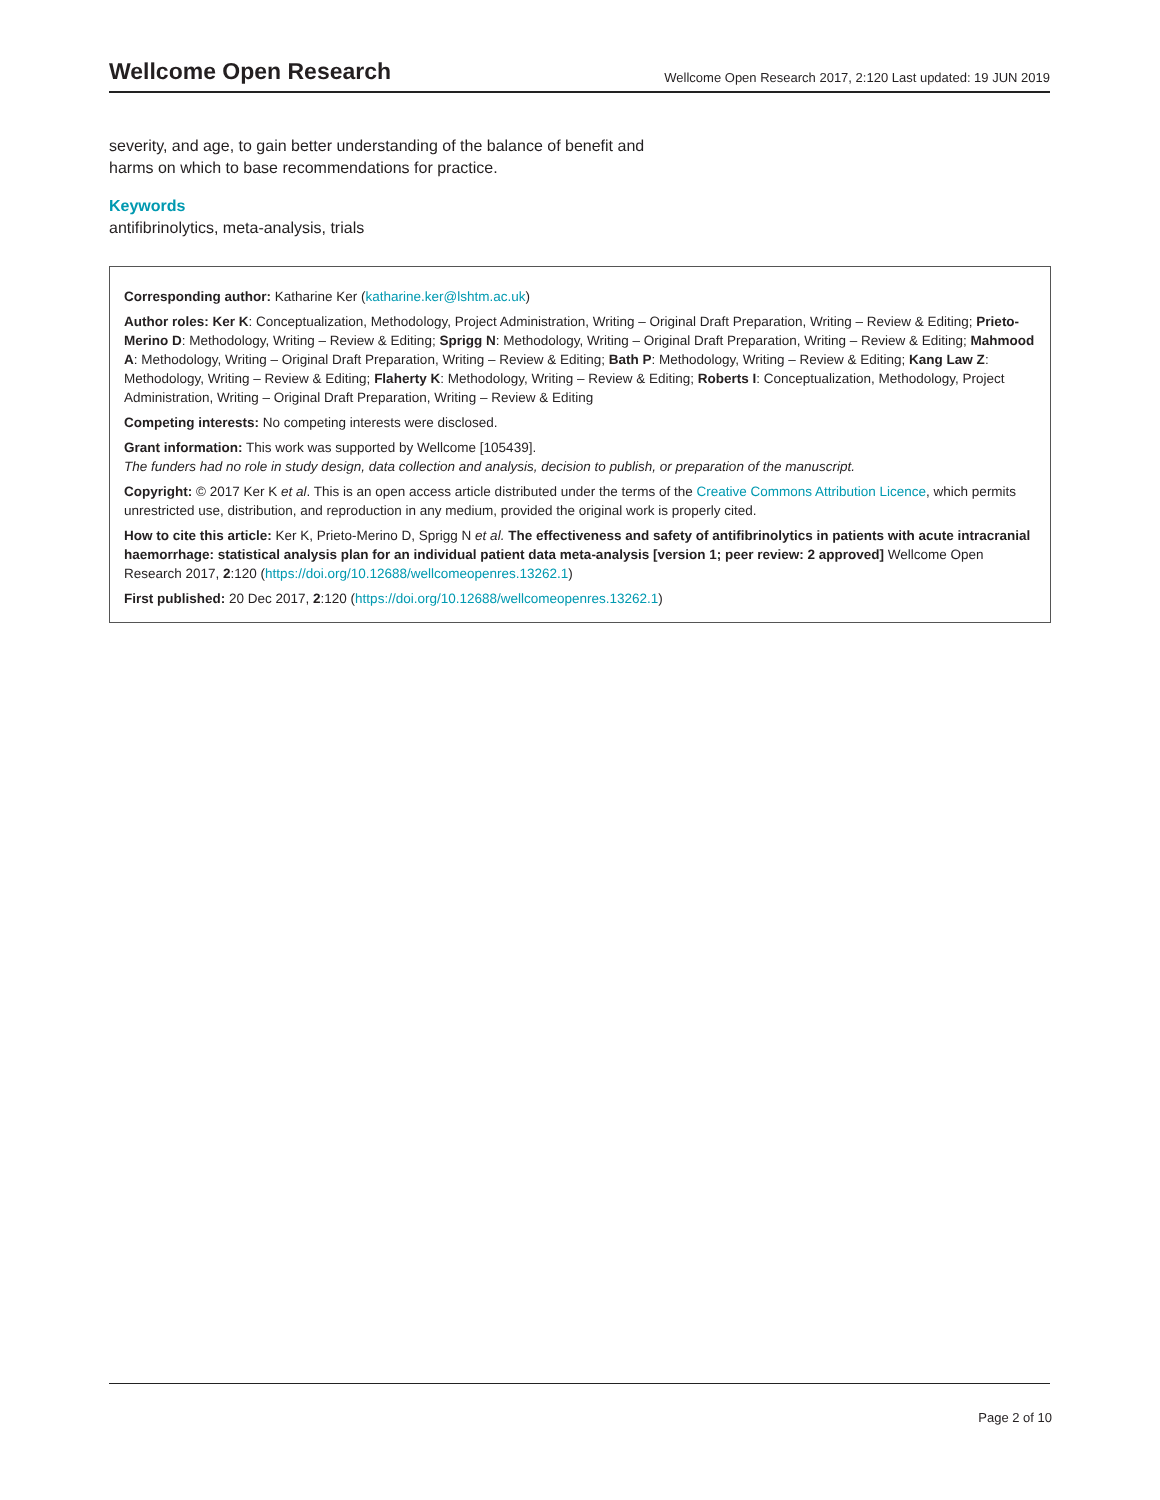Wellcome Open Research
Wellcome Open Research 2017, 2:120 Last updated: 19 JUN 2019
severity, and age, to gain better understanding of the balance of benefit and harms on which to base recommendations for practice.
Keywords
antifibrinolytics, meta-analysis, trials
Corresponding author: Katharine Ker (katharine.ker@lshtm.ac.uk)
Author roles: Ker K: Conceptualization, Methodology, Project Administration, Writing – Original Draft Preparation, Writing – Review & Editing; Prieto-Merino D: Methodology, Writing – Review & Editing; Sprigg N: Methodology, Writing – Original Draft Preparation, Writing – Review & Editing; Mahmood A: Methodology, Writing – Original Draft Preparation, Writing – Review & Editing; Bath P: Methodology, Writing – Review & Editing; Kang Law Z: Methodology, Writing – Review & Editing; Flaherty K: Methodology, Writing – Review & Editing; Roberts I: Conceptualization, Methodology, Project Administration, Writing – Original Draft Preparation, Writing – Review & Editing
Competing interests: No competing interests were disclosed.
Grant information: This work was supported by Wellcome [105439].
The funders had no role in study design, data collection and analysis, decision to publish, or preparation of the manuscript.
Copyright: © 2017 Ker K et al. This is an open access article distributed under the terms of the Creative Commons Attribution Licence, which permits unrestricted use, distribution, and reproduction in any medium, provided the original work is properly cited.
How to cite this article: Ker K, Prieto-Merino D, Sprigg N et al. The effectiveness and safety of antifibrinolytics in patients with acute intracranial haemorrhage: statistical analysis plan for an individual patient data meta-analysis [version 1; peer review: 2 approved] Wellcome Open Research 2017, 2:120 (https://doi.org/10.12688/wellcomeopenres.13262.1)
First published: 20 Dec 2017, 2:120 (https://doi.org/10.12688/wellcomeopenres.13262.1)
Page 2 of 10